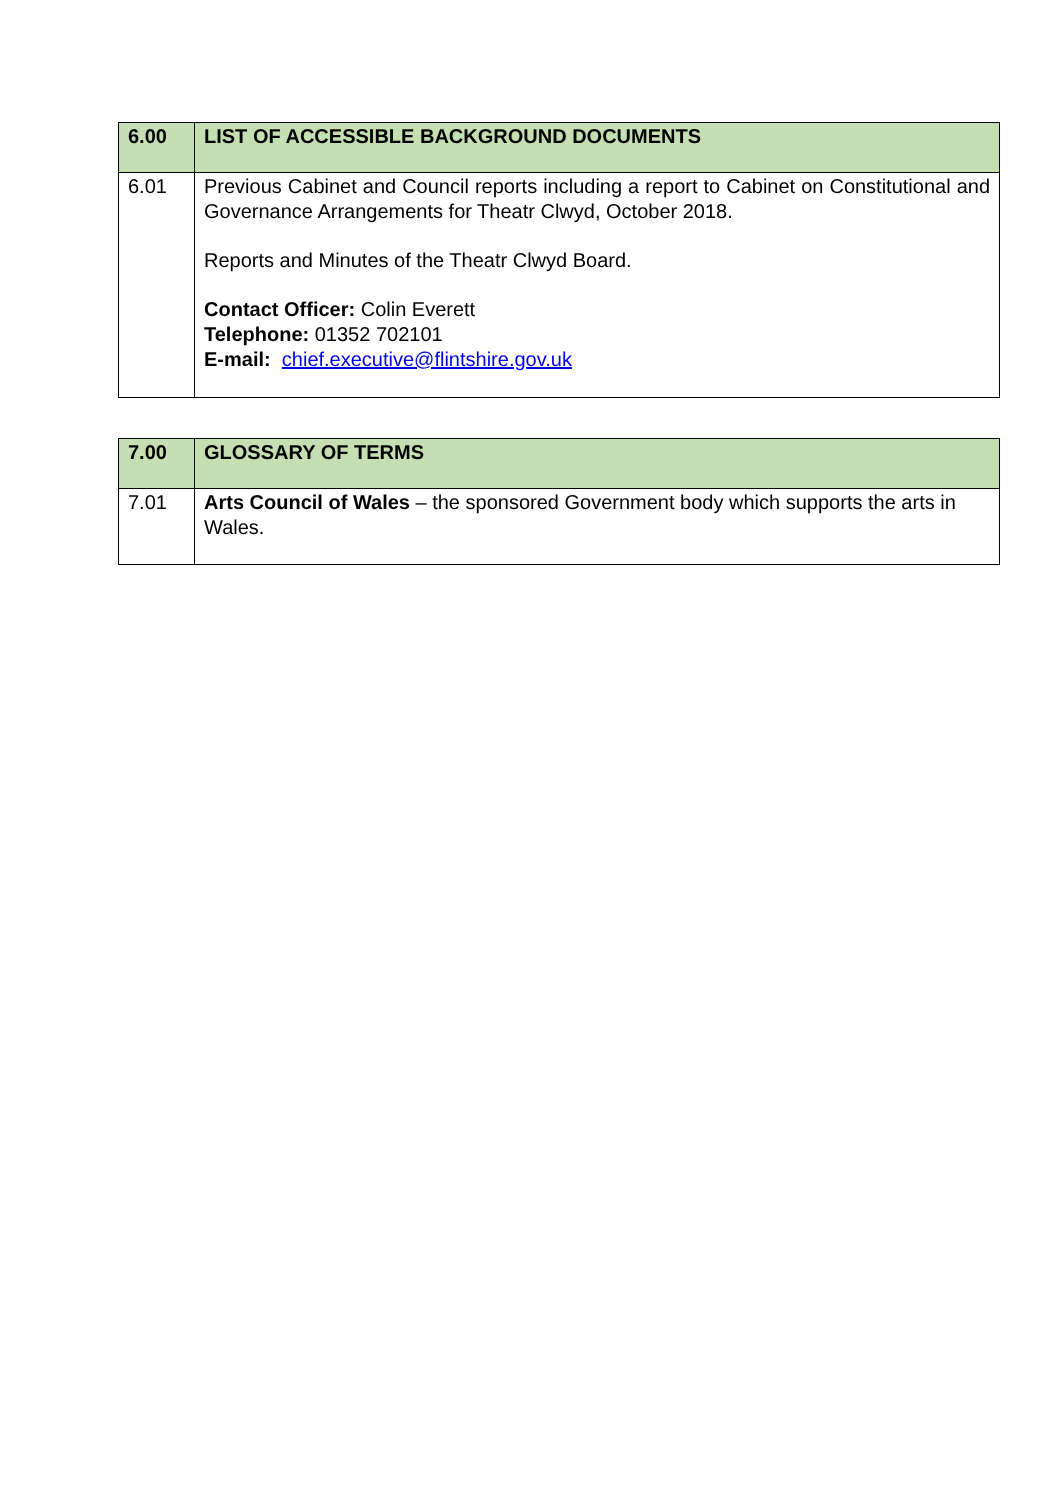| 6.00 | LIST OF ACCESSIBLE BACKGROUND DOCUMENTS |
| --- | --- |
| 6.01 | Previous Cabinet and Council reports including a report to Cabinet on Constitutional and Governance Arrangements for Theatr Clwyd, October 2018. Reports and Minutes of the Theatr Clwyd Board. Contact Officer: Colin Everett Telephone: 01352 702101 E-mail: chief.executive@flintshire.gov.uk |
| 7.00 | GLOSSARY OF TERMS |
| --- | --- |
| 7.01 | Arts Council of Wales – the sponsored Government body which supports the arts in Wales. |